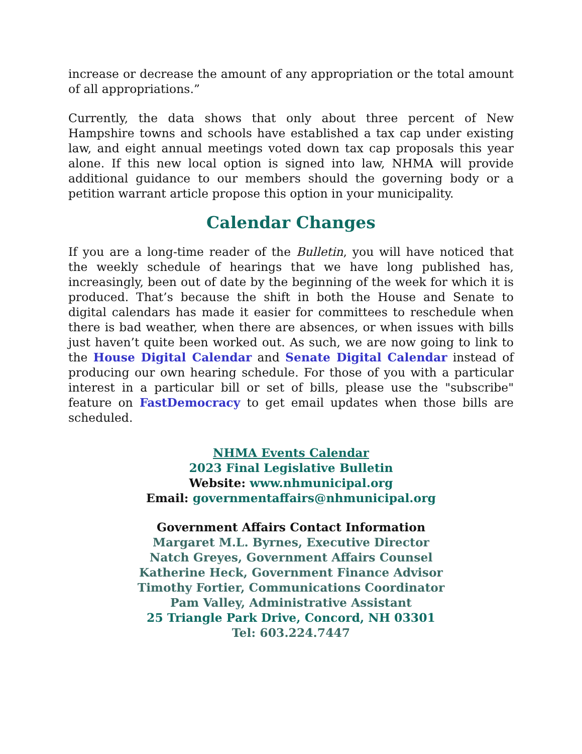increase or decrease the amount of any appropriation or the total amount of all appropriations.”
Currently, the data shows that only about three percent of New Hampshire towns and schools have established a tax cap under existing law, and eight annual meetings voted down tax cap proposals this year alone. If this new local option is signed into law, NHMA will provide additional guidance to our members should the governing body or a petition warrant article propose this option in your municipality.
Calendar Changes
If you are a long-time reader of the Bulletin, you will have noticed that the weekly schedule of hearings that we have long published has, increasingly, been out of date by the beginning of the week for which it is produced. That’s because the shift in both the House and Senate to digital calendars has made it easier for committees to reschedule when there is bad weather, when there are absences, or when issues with bills just haven’t quite been worked out. As such, we are now going to link to the House Digital Calendar and Senate Digital Calendar instead of producing our own hearing schedule. For those of you with a particular interest in a particular bill or set of bills, please use the "subscribe" feature on FastDemocracy to get email updates when those bills are scheduled.
NHMA Events Calendar
2023 Final Legislative Bulletin
Website: www.nhmunicipal.org
Email: governmentaffairs@nhmunicipal.org
Government Affairs Contact Information
Margaret M.L. Byrnes, Executive Director
Natch Greyes, Government Affairs Counsel
Katherine Heck, Government Finance Advisor
Timothy Fortier, Communications Coordinator
Pam Valley, Administrative Assistant
25 Triangle Park Drive, Concord, NH 03301
Tel: 603.224.7447